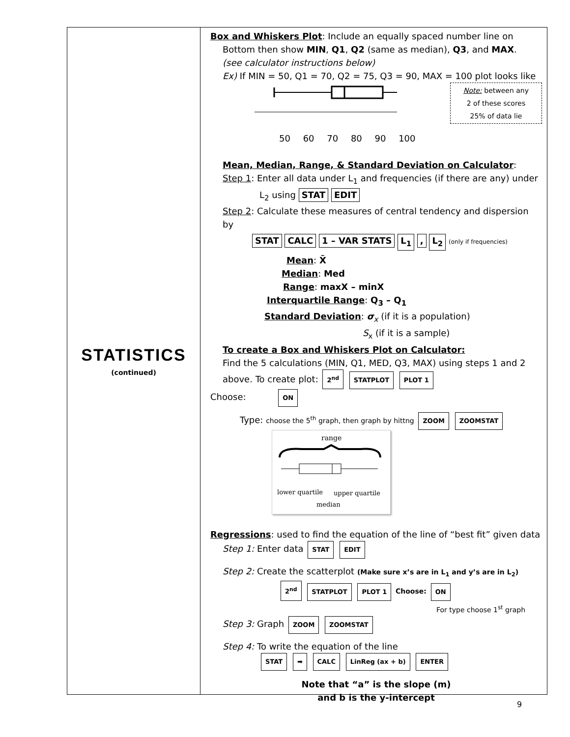STATISTICS
(continued)
Box and Whiskers Plot: Include an equally spaced number line on
Bottom then show MIN, Q1, Q2 (same as median), Q3, and MAX.
(see calculator instructions below)
Ex) If MIN = 50, Q1 = 70, Q2 = 75, Q3 = 90, MAX = 100 plot looks like
Note: between any
2 of these scores
25% of data lie
50 60 70 80 90 100
Mean, Median, Range, & Standard Deviation on Calculator:
Step 1: Enter all data under L<sub>1</sub> and frequencies (if there are any) under
L<sub>2</sub> using STAT EDIT
Step 2: Calculate these measures of central tendency and dispersion by
STAT CALC 1 – VAR STATS L<sub>1</sub> , L<sub>2</sub> (only if frequencies)
Mean: X̄
Median: Med
Range: maxX – minX
Interquartile Range: Q<sub>3</sub> – Q<sub>1</sub>
Standard Deviation: σ<sub>x</sub> (if it is a population)
S<sub>x</sub> (if it is a sample)
To create a Box and Whiskers Plot on Calculator:
Find the 5 calculations (MIN, Q1, MED, Q3, MAX) using steps 1 and 2
above. To create plot: 2<sup>nd</sup> STATPLOT PLOT 1
Choose: ON
Type: choose the 5<sup>th</sup> graph, then graph by hittng ZOOM ZOOMSTAT
range
lower quartile
upper quartile
median
Regressions: used to find the equation of the line of “best fit” given data
Step 1: Enter data STAT EDIT
Step 2: Create the scatterplot (Make sure x’s are in L<sub>1</sub> and y’s are in L<sub>2</sub>)
2<sup>nd</sup> STATPLOT PLOT 1 Choose: ON
For type choose 1<sup>st</sup> graph
Step 3: Graph ZOOM ZOOMSTAT
Step 4: To write the equation of the line
STAT ➡ CALC LinReg (ax + b) ENTER
Note that “a” is the slope (m)
and b is the y-intercept
9